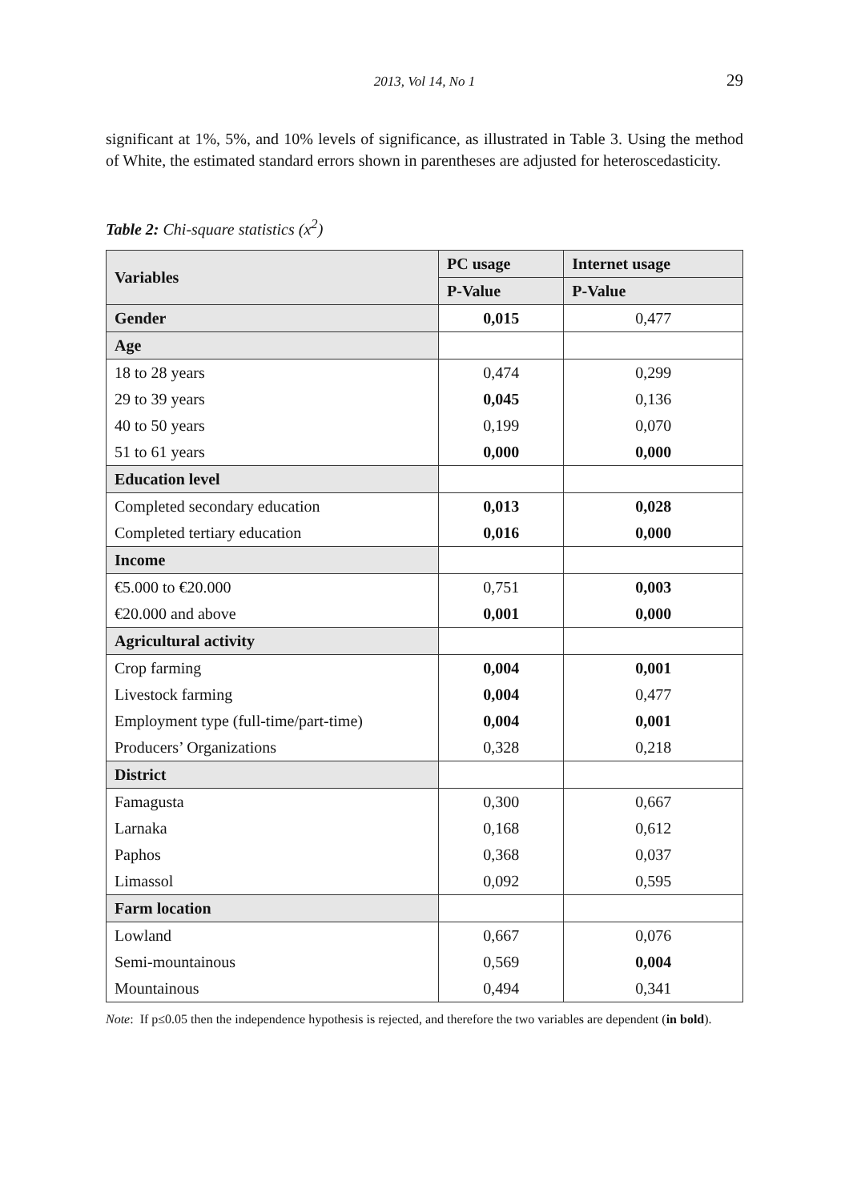2013, Vol 14, No 1 29
significant at 1%, 5%, and 10% levels of significance, as illustrated in Table 3. Using the method of White, the estimated standard errors shown in parentheses are adjusted for heteroscedasticity.
Table 2: Chi-square statistics (x<sup>2</sup>)
| Variables | PC usage | Internet usage |
| --- | --- | --- |
| | P-Value | P-Value |
| Gender | 0,015 | 0,477 |
| Age | | |
| 18 to 28 years | 0,474 | 0,299 |
| 29 to 39 years | 0,045 | 0,136 |
| 40 to 50 years | 0,199 | 0,070 |
| 51 to 61 years | 0,000 | 0,000 |
| Education level | | |
| Completed secondary education | 0,013 | 0,028 |
| Completed tertiary education | 0,016 | 0,000 |
| Income | | |
| €5.000 to €20.000 | 0,751 | 0,003 |
| €20.000 and above | 0,001 | 0,000 |
| Agricultural activity | | |
| Crop farming | 0,004 | 0,001 |
| Livestock farming | 0,004 | 0,477 |
| Employment type (full-time/part-time) | 0,004 | 0,001 |
| Producers’ Organizations | 0,328 | 0,218 |
| District | | |
| Famagusta | 0,300 | 0,667 |
| Larnaka | 0,168 | 0,612 |
| Paphos | 0,368 | 0,037 |
| Limassol | 0,092 | 0,595 |
| Farm location | | |
| Lowland | 0,667 | 0,076 |
| Semi-mountainous | 0,569 | 0,004 |
| Mountainous | 0,494 | 0,341 |
Note: If p≤0.05 then the independence hypothesis is rejected, and therefore the two variables are dependent (in bold).